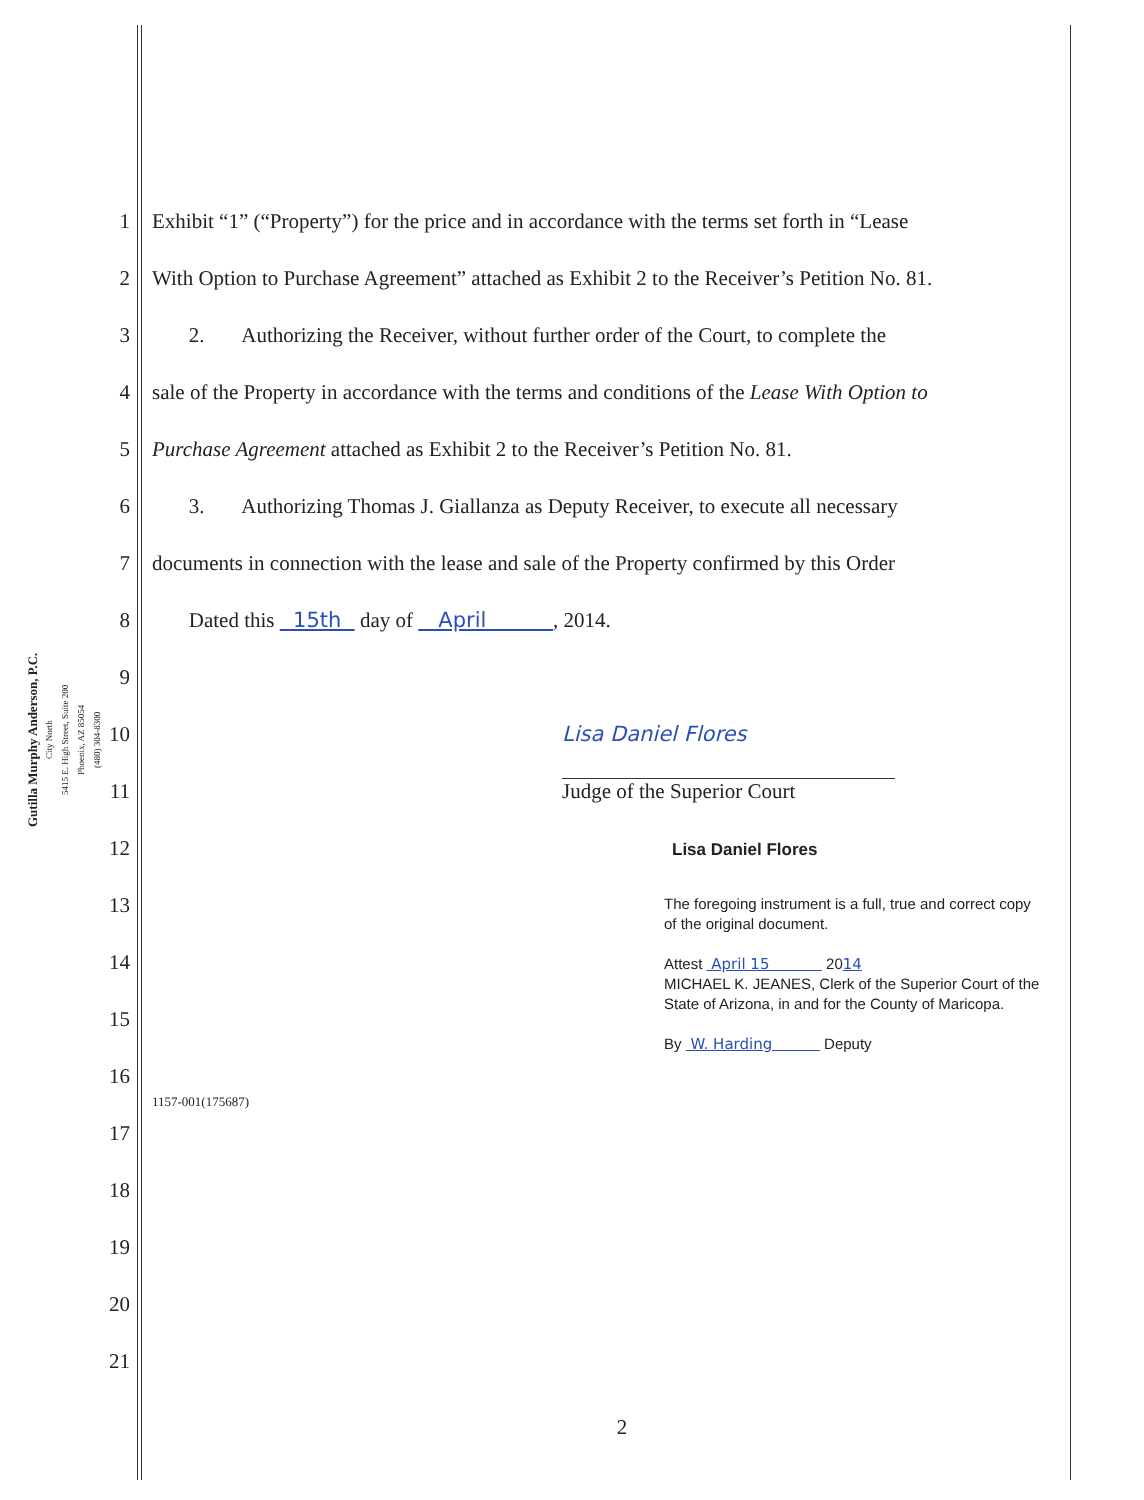Gutilla Murphy Anderson, P.C.
City North
5415 E. High Street, Suite 200
Phoenix, AZ 85054
(480) 304-8300
1
Exhibit “1” (“Property”) for the price and in accordance with the terms set forth in “Lease
2
With Option to Purchase Agreement” attached as Exhibit 2 to the Receiver’s Petition No. 81.
3
2. Authorizing the Receiver, without further order of the Court, to complete the
4
sale of the Property in accordance with the terms and conditions of the Lease With Option to
5
Purchase Agreement attached as Exhibit 2 to the Receiver’s Petition No. 81.
6
3. Authorizing Thomas J. Giallanza as Deputy Receiver, to execute all necessary
7
documents in connection with the lease and sale of the Property confirmed by this Order
8
Dated this 15th day of April , 2014.
9
10 Lisa Daniel Flores
11 Judge of the Superior Court
12
Lisa Daniel Flores
13
14
15
16
1157-001(175687)
The foregoing instrument is a full, true and correct copy of the original document.
Attest April 15 2014
MICHAEL K. JEANES, Clerk of the Superior Court of the State of Arizona, in and for the County of Maricopa.
By W. Harding Deputy
17
18
19
20
21
2